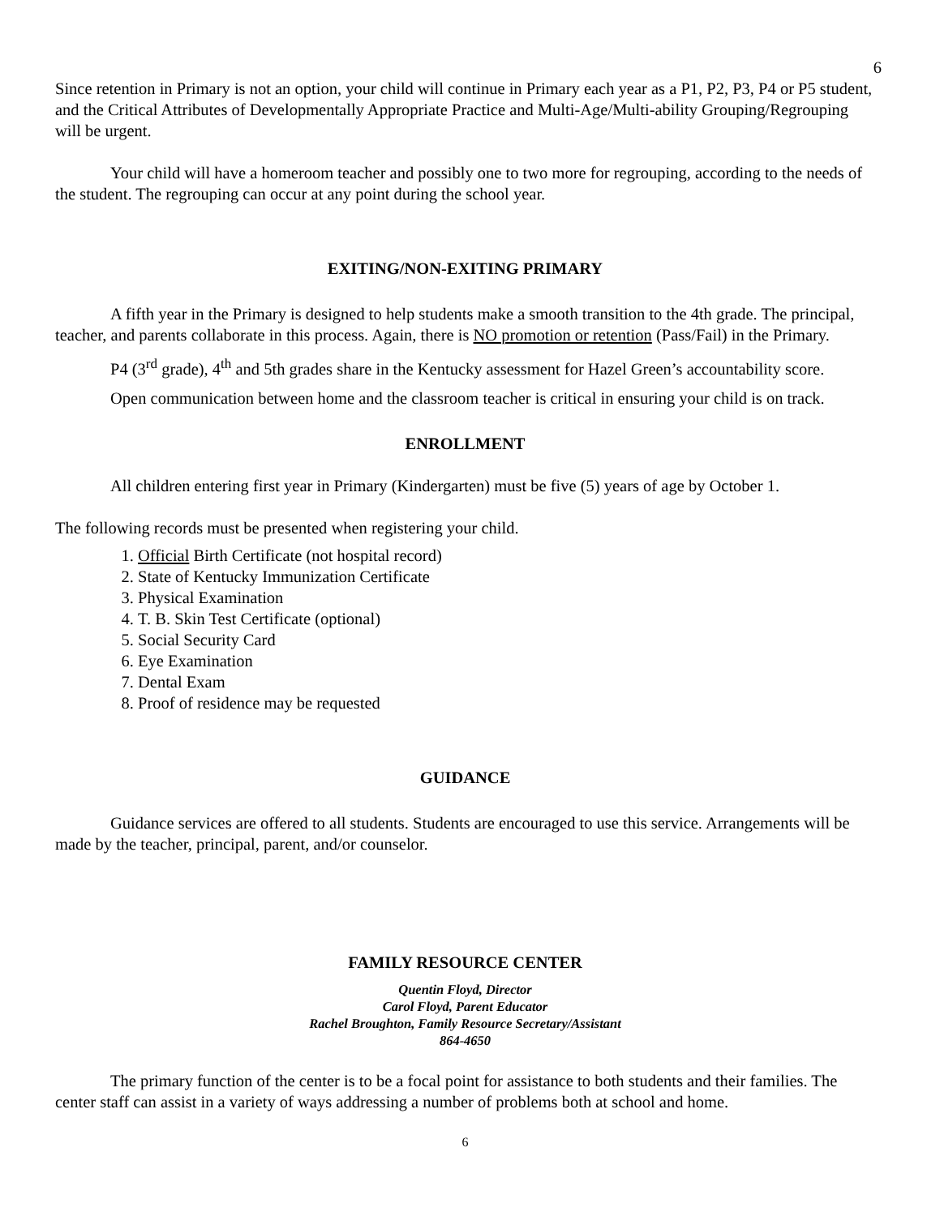6
Since retention in Primary is not an option, your child will continue in Primary each year as a P1, P2, P3, P4 or P5 student, and the Critical Attributes of Developmentally Appropriate Practice and Multi-Age/Multi-ability Grouping/Regrouping will be urgent.
Your child will have a homeroom teacher and possibly one to two more for regrouping, according to the needs of the student. The regrouping can occur at any point during the school year.
EXITING/NON-EXITING PRIMARY
A fifth year in the Primary is designed to help students make a smooth transition to the 4th grade. The principal, teacher, and parents collaborate in this process. Again, there is NO promotion or retention (Pass/Fail) in the Primary.
P4 (3<sup>rd</sup> grade), 4<sup>th</sup> and 5th grades share in the Kentucky assessment for Hazel Green’s accountability score.
Open communication between home and the classroom teacher is critical in ensuring your child is on track.
ENROLLMENT
All children entering first year in Primary (Kindergarten) must be five (5) years of age by October 1.
The following records must be presented when registering your child.
1. Official Birth Certificate (not hospital record)
2. State of Kentucky Immunization Certificate
3. Physical Examination
4. T. B. Skin Test Certificate (optional)
5. Social Security Card
6. Eye Examination
7. Dental Exam
8. Proof of residence may be requested
GUIDANCE
Guidance services are offered to all students. Students are encouraged to use this service. Arrangements will be made by the teacher, principal, parent, and/or counselor.
FAMILY RESOURCE CENTER
Quentin Floyd, Director
Carol Floyd, Parent Educator
Rachel Broughton, Family Resource Secretary/Assistant
864-4650
The primary function of the center is to be a focal point for assistance to both students and their families. The center staff can assist in a variety of ways addressing a number of problems both at school and home.
6